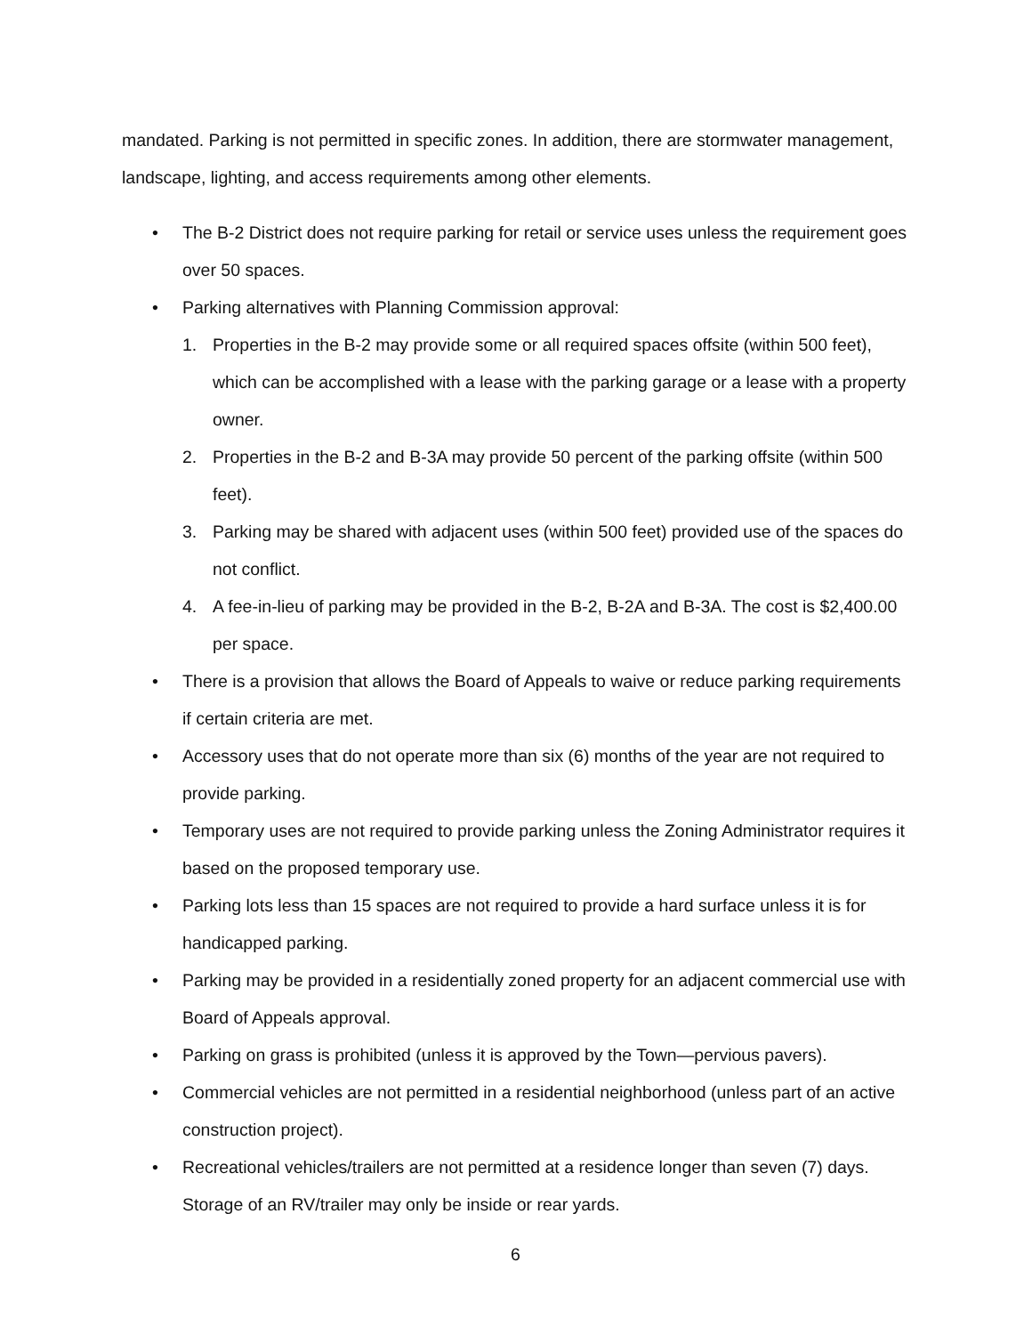mandated. Parking is not permitted in specific zones. In addition, there are stormwater management, landscape, lighting, and access requirements among other elements.
• The B-2 District does not require parking for retail or service uses unless the requirement goes over 50 spaces.
• Parking alternatives with Planning Commission approval:
1. Properties in the B-2 may provide some or all required spaces offsite (within 500 feet), which can be accomplished with a lease with the parking garage or a lease with a property owner.
2. Properties in the B-2 and B-3A may provide 50 percent of the parking offsite (within 500 feet).
3. Parking may be shared with adjacent uses (within 500 feet) provided use of the spaces do not conflict.
4. A fee-in-lieu of parking may be provided in the B-2, B-2A and B-3A. The cost is $2,400.00 per space.
• There is a provision that allows the Board of Appeals to waive or reduce parking requirements if certain criteria are met.
• Accessory uses that do not operate more than six (6) months of the year are not required to provide parking.
• Temporary uses are not required to provide parking unless the Zoning Administrator requires it based on the proposed temporary use.
• Parking lots less than 15 spaces are not required to provide a hard surface unless it is for handicapped parking.
• Parking may be provided in a residentially zoned property for an adjacent commercial use with Board of Appeals approval.
• Parking on grass is prohibited (unless it is approved by the Town—pervious pavers).
• Commercial vehicles are not permitted in a residential neighborhood (unless part of an active construction project).
• Recreational vehicles/trailers are not permitted at a residence longer than seven (7) days. Storage of an RV/trailer may only be inside or rear yards.
6